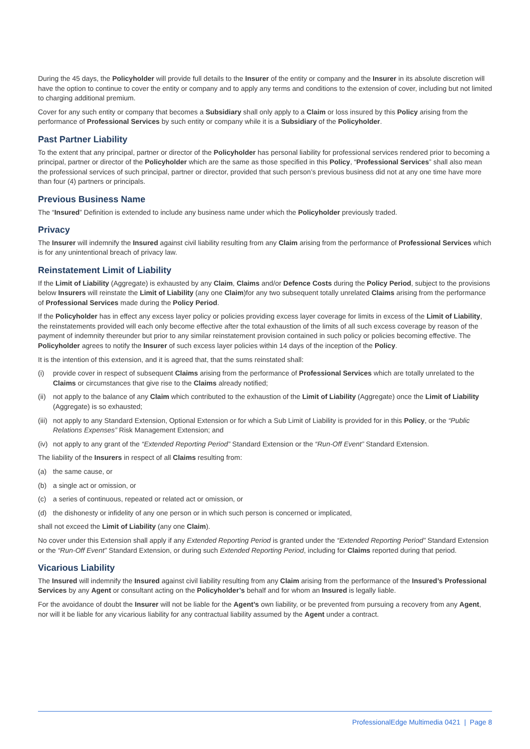During the 45 days, the Policyholder will provide full details to the Insurer of the entity or company and the Insurer in its absolute discretion will have the option to continue to cover the entity or company and to apply any terms and conditions to the extension of cover, including but not limited to charging additional premium.
Cover for any such entity or company that becomes a Subsidiary shall only apply to a Claim or loss insured by this Policy arising from the performance of Professional Services by such entity or company while it is a Subsidiary of the Policyholder.
Past Partner Liability
To the extent that any principal, partner or director of the Policyholder has personal liability for professional services rendered prior to becoming a principal, partner or director of the Policyholder which are the same as those specified in this Policy, “Professional Services” shall also mean the professional services of such principal, partner or director, provided that such person’s previous business did not at any one time have more than four (4) partners or principals.
Previous Business Name
The “Insured” Definition is extended to include any business name under which the Policyholder previously traded.
Privacy
The Insurer will indemnify the Insured against civil liability resulting from any Claim arising from the performance of Professional Services which is for any unintentional breach of privacy law.
Reinstatement Limit of Liability
If the Limit of Liability (Aggregate) is exhausted by any Claim, Claims and/or Defence Costs during the Policy Period, subject to the provisions below Insurers will reinstate the Limit of Liability (any one Claim)for any two subsequent totally unrelated Claims arising from the performance of Professional Services made during the Policy Period.
If the Policyholder has in effect any excess layer policy or policies providing excess layer coverage for limits in excess of the Limit of Liability, the reinstatements provided will each only become effective after the total exhaustion of the limits of all such excess coverage by reason of the payment of indemnity thereunder but prior to any similar reinstatement provision contained in such policy or policies becoming effective. The Policyholder agrees to notify the Insurer of such excess layer policies within 14 days of the inception of the Policy.
It is the intention of this extension, and it is agreed that, that the sums reinstated shall:
(i) provide cover in respect of subsequent Claims arising from the performance of Professional Services which are totally unrelated to the Claims or circumstances that give rise to the Claims already notified;
(ii) not apply to the balance of any Claim which contributed to the exhaustion of the Limit of Liability (Aggregate) once the Limit of Liability (Aggregate) is so exhausted;
(iii) not apply to any Standard Extension, Optional Extension or for which a Sub Limit of Liability is provided for in this Policy, or the “Public Relations Expenses” Risk Management Extension; and
(iv) not apply to any grant of the “Extended Reporting Period” Standard Extension or the “Run-Off Event” Standard Extension.
The liability of the Insurers in respect of all Claims resulting from:
(a) the same cause, or
(b) a single act or omission, or
(c) a series of continuous, repeated or related act or omission, or
(d) the dishonesty or infidelity of any one person or in which such person is concerned or implicated,
shall not exceed the Limit of Liability (any one Claim).
No cover under this Extension shall apply if any Extended Reporting Period is granted under the “Extended Reporting Period” Standard Extension or the “Run-Off Event” Standard Extension, or during such Extended Reporting Period, including for Claims reported during that period.
Vicarious Liability
The Insured will indemnify the Insured against civil liability resulting from any Claim arising from the performance of the Insured’s Professional Services by any Agent or consultant acting on the Policyholder’s behalf and for whom an Insured is legally liable.
For the avoidance of doubt the Insurer will not be liable for the Agent’s own liability, or be prevented from pursuing a recovery from any Agent, nor will it be liable for any vicarious liability for any contractual liability assumed by the Agent under a contract.
ProfessionalEdge Multimedia 0421 | Page 8